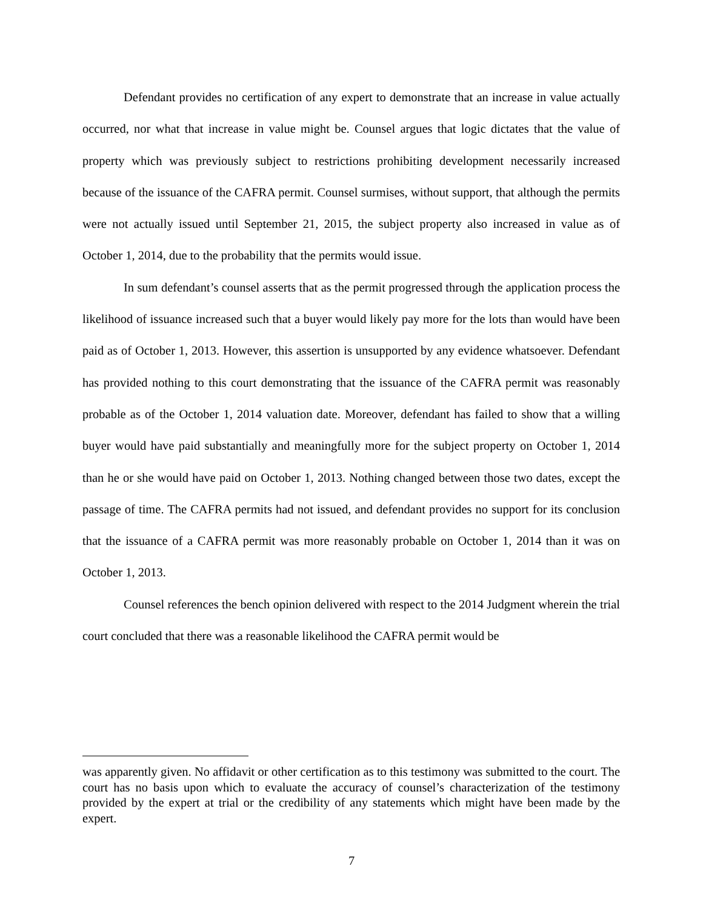Defendant provides no certification of any expert to demonstrate that an increase in value actually occurred, nor what that increase in value might be. Counsel argues that logic dictates that the value of property which was previously subject to restrictions prohibiting development necessarily increased because of the issuance of the CAFRA permit. Counsel surmises, without support, that although the permits were not actually issued until September 21, 2015, the subject property also increased in value as of October 1, 2014, due to the probability that the permits would issue.
In sum defendant’s counsel asserts that as the permit progressed through the application process the likelihood of issuance increased such that a buyer would likely pay more for the lots than would have been paid as of October 1, 2013. However, this assertion is unsupported by any evidence whatsoever. Defendant has provided nothing to this court demonstrating that the issuance of the CAFRA permit was reasonably probable as of the October 1, 2014 valuation date. Moreover, defendant has failed to show that a willing buyer would have paid substantially and meaningfully more for the subject property on October 1, 2014 than he or she would have paid on October 1, 2013. Nothing changed between those two dates, except the passage of time. The CAFRA permits had not issued, and defendant provides no support for its conclusion that the issuance of a CAFRA permit was more reasonably probable on October 1, 2014 than it was on October 1, 2013.
Counsel references the bench opinion delivered with respect to the 2014 Judgment wherein the trial court concluded that there was a reasonable likelihood the CAFRA permit would be
was apparently given. No affidavit or other certification as to this testimony was submitted to the court. The court has no basis upon which to evaluate the accuracy of counsel’s characterization of the testimony provided by the expert at trial or the credibility of any statements which might have been made by the expert.
7